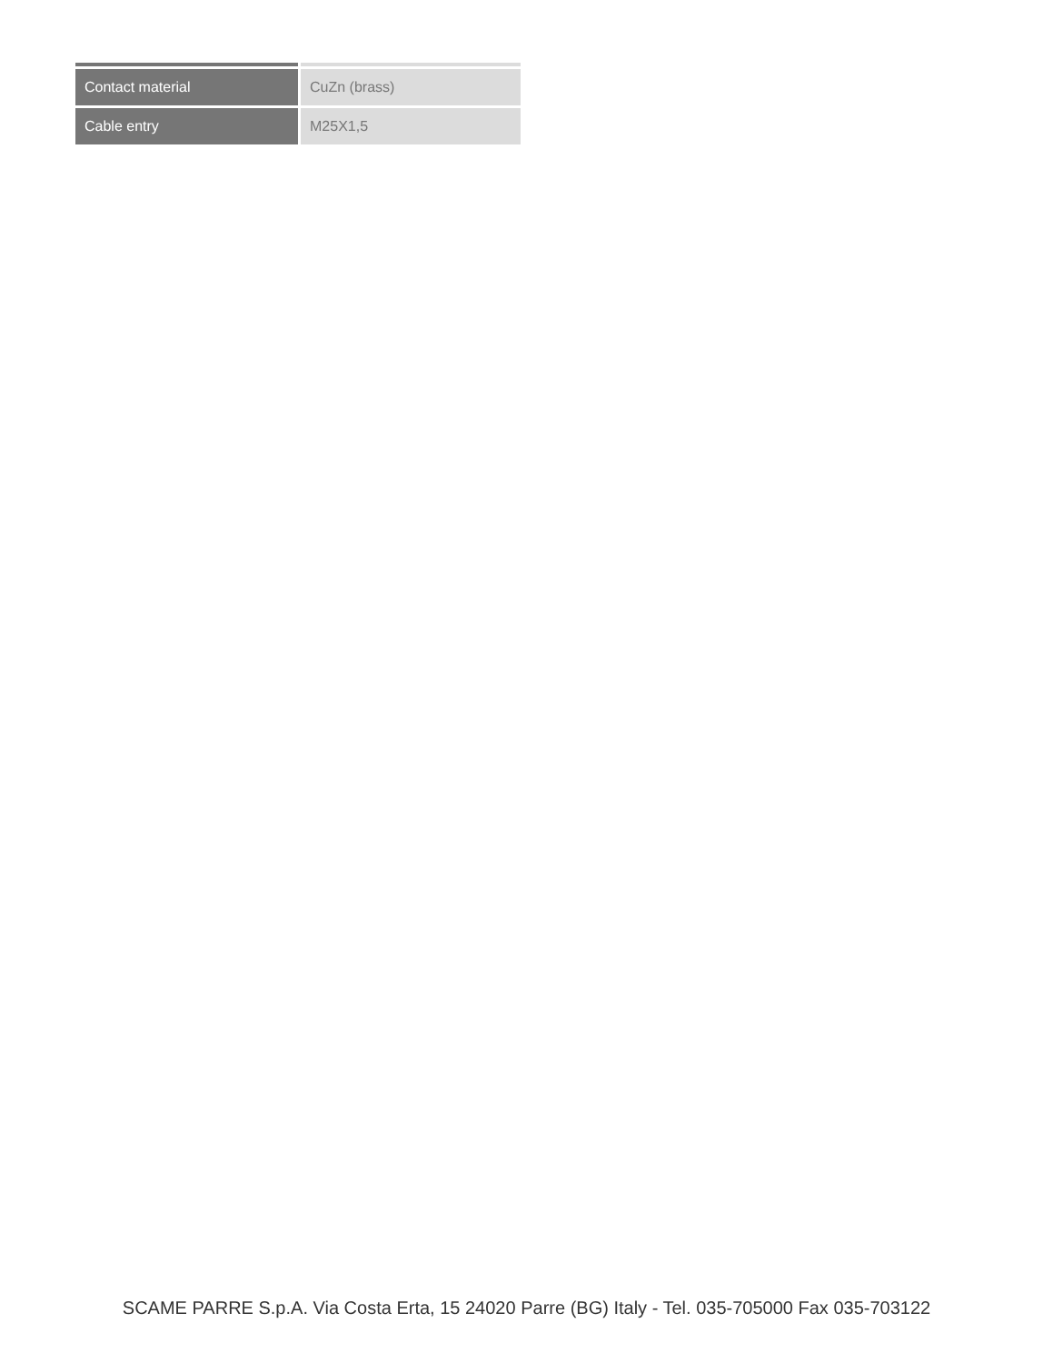| Contact material | CuZn (brass) |
| Cable entry | M25X1,5 |
SCAME PARRE S.p.A. Via Costa Erta, 15 24020 Parre (BG) Italy - Tel. 035-705000 Fax 035-703122